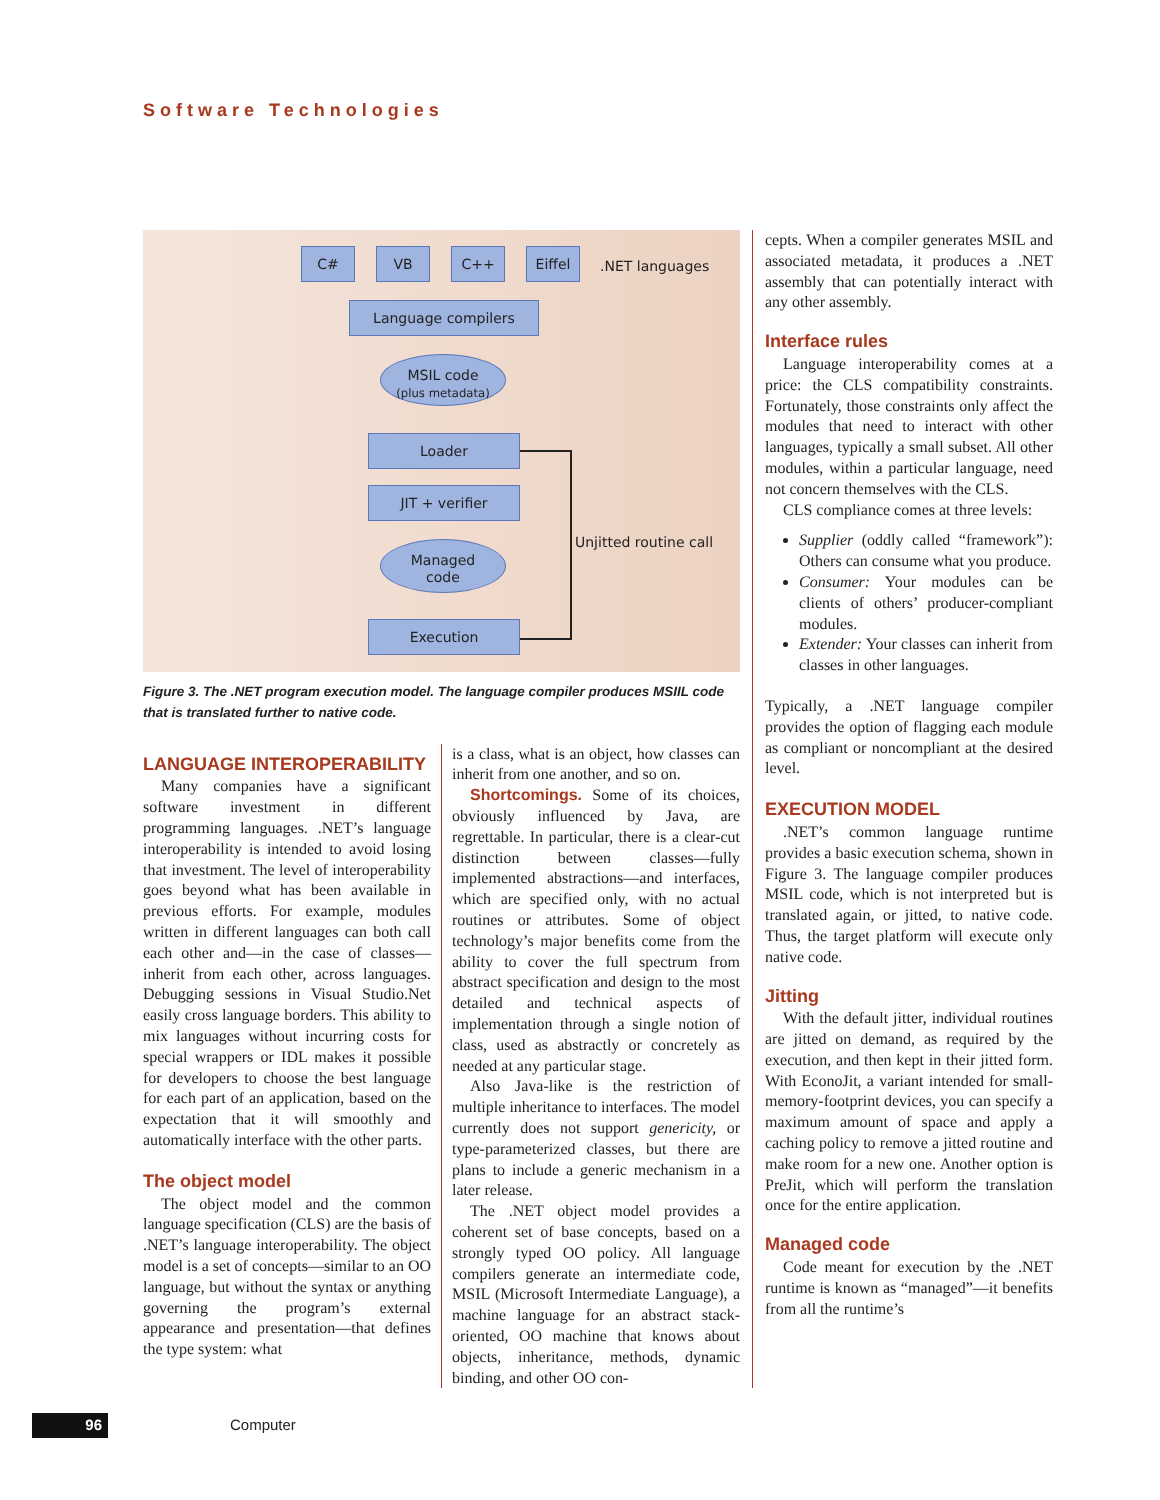Software Technologies
C# VB C++ Eiffel
.NET languages
Language compilers
MSIL code
(plus metadata)
Loader
JIT + verifier
Managed
code
Execution
Unjitted routine call
Figure 3. The .NET program execution model. The language compiler produces MSIIL code that is translated further to native code.
LANGUAGE INTEROPERABILITY
Many companies have a significant software investment in different programming languages. .NET’s language interoperability is intended to avoid losing that investment. The level of interoperability goes beyond what has been available in previous efforts. For example, modules written in different languages can both call each other and—in the case of classes—inherit from each other, across languages. Debugging sessions in Visual Studio.Net easily cross language borders. This ability to mix languages without incurring costs for special wrappers or IDL makes it possible for developers to choose the best language for each part of an application, based on the expectation that it will smoothly and automatically interface with the other parts.
The object model
The object model and the common language specification (CLS) are the basis of .NET’s language interoperability. The object model is a set of concepts—similar to an OO language, but without the syntax or anything governing the program’s external appearance and presentation—that defines the type system: what
is a class, what is an object, how classes can inherit from one another, and so on.
Shortcomings. Some of its choices, obviously influenced by Java, are regrettable. In particular, there is a clear-cut distinction between classes—fully implemented abstractions—and interfaces, which are specified only, with no actual routines or attributes. Some of object technology’s major benefits come from the ability to cover the full spectrum from abstract specification and design to the most detailed and technical aspects of implementation through a single notion of class, used as abstractly or concretely as needed at any particular stage.
Also Java-like is the restriction of multiple inheritance to interfaces. The model currently does not support genericity, or type-parameterized classes, but there are plans to include a generic mechanism in a later release.
The .NET object model provides a coherent set of base concepts, based on a strongly typed OO policy. All language compilers generate an intermediate code, MSIL (Microsoft Intermediate Language), a machine language for an abstract stack-oriented, OO machine that knows about objects, inheritance, methods, dynamic binding, and other OO con-
cepts. When a compiler generates MSIL and associated metadata, it produces a .NET assembly that can potentially interact with any other assembly.
Interface rules
Language interoperability comes at a price: the CLS compatibility constraints. Fortunately, those constraints only affect the modules that need to interact with other languages, typically a small subset. All other modules, within a particular language, need not concern themselves with the CLS.
CLS compliance comes at three levels:
Supplier (oddly called “framework”): Others can consume what you produce.
Consumer: Your modules can be clients of others’ producer-compliant modules.
Extender: Your classes can inherit from classes in other languages.
Typically, a .NET language compiler provides the option of flagging each module as compliant or noncompliant at the desired level.
EXECUTION MODEL
.NET’s common language runtime provides a basic execution schema, shown in Figure 3. The language compiler produces MSIL code, which is not interpreted but is translated again, or jitted, to native code. Thus, the target platform will execute only native code.
Jitting
With the default jitter, individual routines are jitted on demand, as required by the execution, and then kept in their jitted form. With EconoJit, a variant intended for small-memory-footprint devices, you can specify a maximum amount of space and apply a caching policy to remove a jitted routine and make room for a new one. Another option is PreJit, which will perform the translation once for the entire application.
Managed code
Code meant for execution by the .NET runtime is known as “managed”—it benefits from all the runtime’s
96 Computer